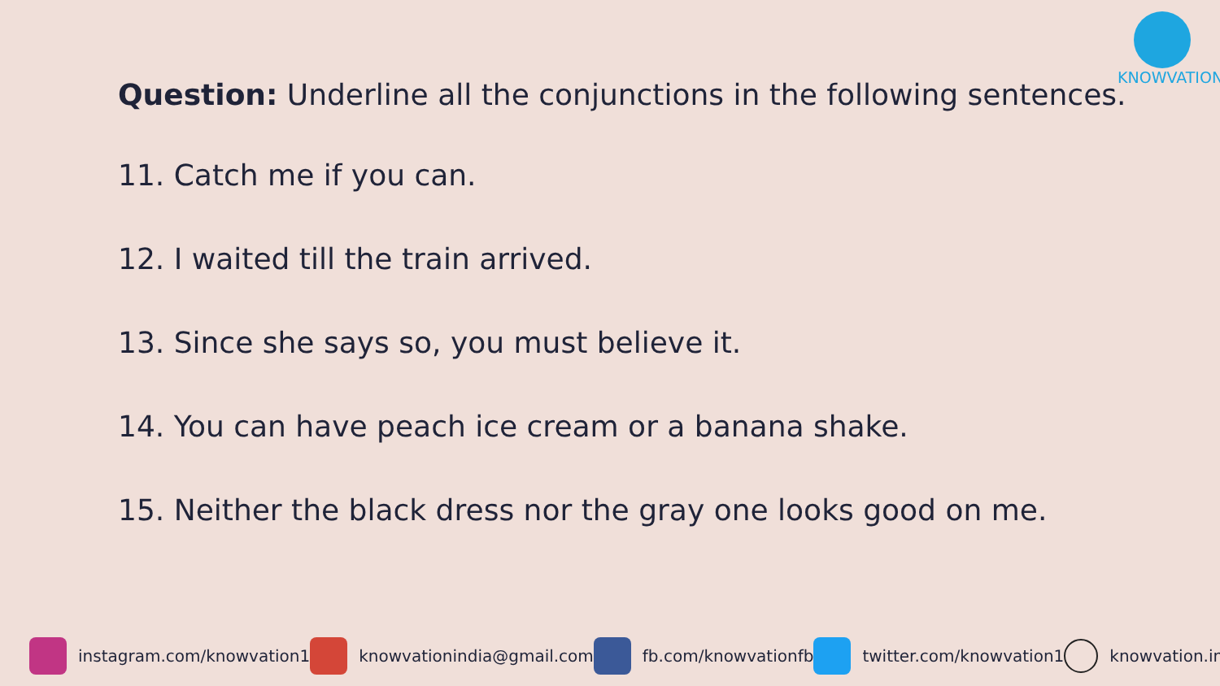KNOWVATION
Question: Underline all the conjunctions in the following sentences.
11. Catch me if you can.
12. I waited till the train arrived.
13. Since she says so, you must believe it.
14. You can have peach ice cream or a banana shake.
15. Neither the black dress nor the gray one looks good on me.
instagram.com/knowvation1 knowvationindia@gmail.com fb.com/knowvationfb twitter.com/knowvation1 knowvation.in